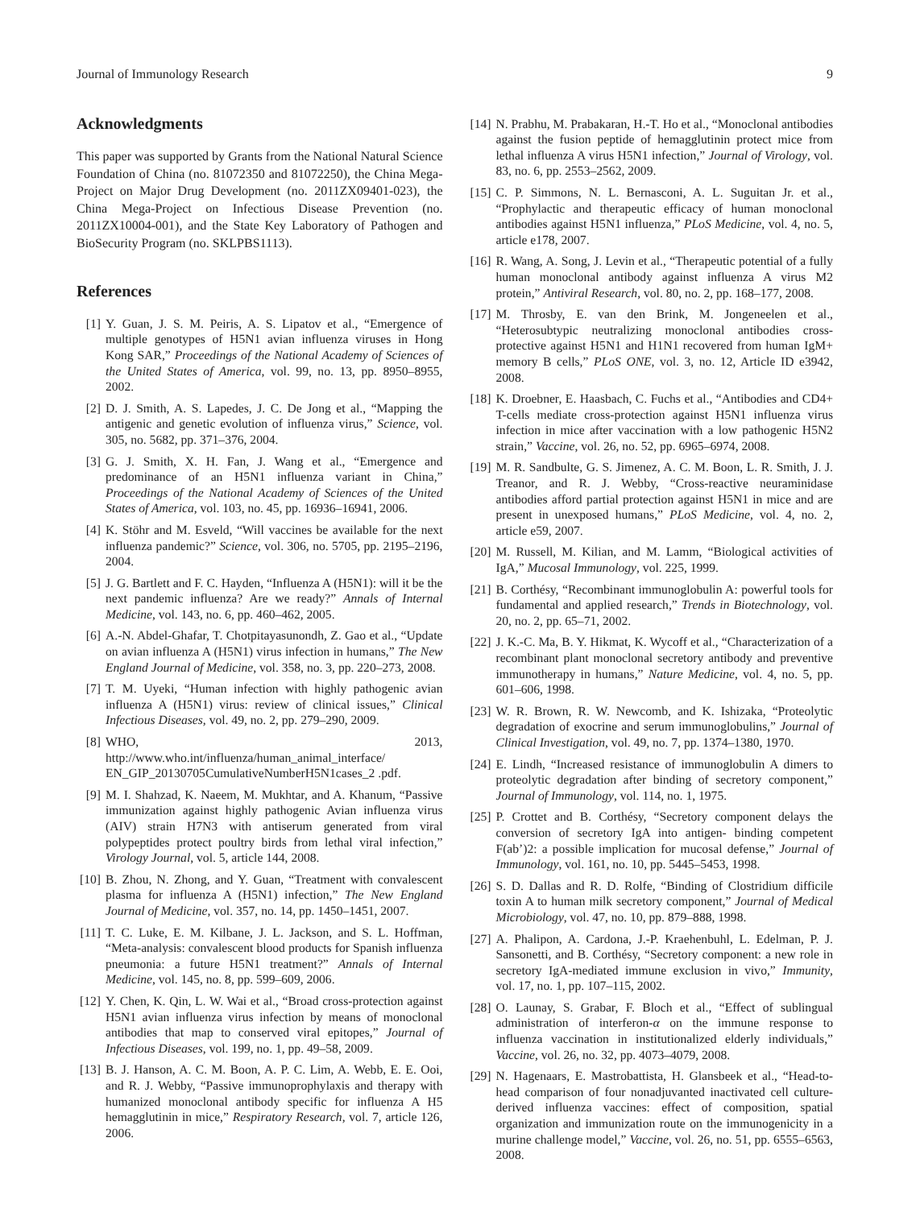Journal of Immunology Research 9
Acknowledgments
This paper was supported by Grants from the National Natural Science Foundation of China (no. 81072350 and 81072250), the China Mega-Project on Major Drug Development (no. 2011ZX09401-023), the China Mega-Project on Infectious Disease Prevention (no. 2011ZX10004-001), and the State Key Laboratory of Pathogen and BioSecurity Program (no. SKLPBS1113).
References
[1] Y. Guan, J. S. M. Peiris, A. S. Lipatov et al., “Emergence of multiple genotypes of H5N1 avian influenza viruses in Hong Kong SAR,” Proceedings of the National Academy of Sciences of the United States of America, vol. 99, no. 13, pp. 8950–8955, 2002.
[2] D. J. Smith, A. S. Lapedes, J. C. De Jong et al., “Mapping the antigenic and genetic evolution of influenza virus,” Science, vol. 305, no. 5682, pp. 371–376, 2004.
[3] G. J. Smith, X. H. Fan, J. Wang et al., “Emergence and predominance of an H5N1 influenza variant in China,” Proceedings of the National Academy of Sciences of the United States of America, vol. 103, no. 45, pp. 16936–16941, 2006.
[4] K. Stöhr and M. Esveld, “Will vaccines be available for the next influenza pandemic?” Science, vol. 306, no. 5705, pp. 2195–2196, 2004.
[5] J. G. Bartlett and F. C. Hayden, “Influenza A (H5N1): will it be the next pandemic influenza? Are we ready?” Annals of Internal Medicine, vol. 143, no. 6, pp. 460–462, 2005.
[6] A.-N. Abdel-Ghafar, T. Chotpitayasunondh, Z. Gao et al., “Update on avian influenza A (H5N1) virus infection in humans,” The New England Journal of Medicine, vol. 358, no. 3, pp. 220–273, 2008.
[7] T. M. Uyeki, “Human infection with highly pathogenic avian influenza A (H5N1) virus: review of clinical issues,” Clinical Infectious Diseases, vol. 49, no. 2, pp. 279–290, 2009.
[8] WHO, 2013, http://www.who.int/influenza/human_animal_interface/ EN_GIP_20130705CumulativeNumberH5N1cases_2 .pdf.
[9] M. I. Shahzad, K. Naeem, M. Mukhtar, and A. Khanum, “Passive immunization against highly pathogenic Avian influenza virus (AIV) strain H7N3 with antiserum generated from viral polypeptides protect poultry birds from lethal viral infection,” Virology Journal, vol. 5, article 144, 2008.
[10] B. Zhou, N. Zhong, and Y. Guan, “Treatment with convalescent plasma for influenza A (H5N1) infection,” The New England Journal of Medicine, vol. 357, no. 14, pp. 1450–1451, 2007.
[11] T. C. Luke, E. M. Kilbane, J. L. Jackson, and S. L. Hoffman, “Meta-analysis: convalescent blood products for Spanish influenza pneumonia: a future H5N1 treatment?” Annals of Internal Medicine, vol. 145, no. 8, pp. 599–609, 2006.
[12] Y. Chen, K. Qin, L. W. Wai et al., “Broad cross-protection against H5N1 avian influenza virus infection by means of monoclonal antibodies that map to conserved viral epitopes,” Journal of Infectious Diseases, vol. 199, no. 1, pp. 49–58, 2009.
[13] B. J. Hanson, A. C. M. Boon, A. P. C. Lim, A. Webb, E. E. Ooi, and R. J. Webby, “Passive immunoprophylaxis and therapy with humanized monoclonal antibody specific for influenza A H5 hemagglutinin in mice,” Respiratory Research, vol. 7, article 126, 2006.
[14] N. Prabhu, M. Prabakaran, H.-T. Ho et al., “Monoclonal antibodies against the fusion peptide of hemagglutinin protect mice from lethal influenza A virus H5N1 infection,” Journal of Virology, vol. 83, no. 6, pp. 2553–2562, 2009.
[15] C. P. Simmons, N. L. Bernasconi, A. L. Suguitan Jr. et al., “Prophylactic and therapeutic efficacy of human monoclonal antibodies against H5N1 influenza,” PLoS Medicine, vol. 4, no. 5, article e178, 2007.
[16] R. Wang, A. Song, J. Levin et al., “Therapeutic potential of a fully human monoclonal antibody against influenza A virus M2 protein,” Antiviral Research, vol. 80, no. 2, pp. 168–177, 2008.
[17] M. Throsby, E. van den Brink, M. Jongeneelen et al., “Heterosubtypic neutralizing monoclonal antibodies cross-protective against H5N1 and H1N1 recovered from human IgM+ memory B cells,” PLoS ONE, vol. 3, no. 12, Article ID e3942, 2008.
[18] K. Droebner, E. Haasbach, C. Fuchs et al., “Antibodies and CD4+ T-cells mediate cross-protection against H5N1 influenza virus infection in mice after vaccination with a low pathogenic H5N2 strain,” Vaccine, vol. 26, no. 52, pp. 6965–6974, 2008.
[19] M. R. Sandbulte, G. S. Jimenez, A. C. M. Boon, L. R. Smith, J. J. Treanor, and R. J. Webby, “Cross-reactive neuraminidase antibodies afford partial protection against H5N1 in mice and are present in unexposed humans,” PLoS Medicine, vol. 4, no. 2, article e59, 2007.
[20] M. Russell, M. Kilian, and M. Lamm, “Biological activities of IgA,” Mucosal Immunology, vol. 225, 1999.
[21] B. Corthésy, “Recombinant immunoglobulin A: powerful tools for fundamental and applied research,” Trends in Biotechnology, vol. 20, no. 2, pp. 65–71, 2002.
[22] J. K.-C. Ma, B. Y. Hikmat, K. Wycoff et al., “Characterization of a recombinant plant monoclonal secretory antibody and preventive immunotherapy in humans,” Nature Medicine, vol. 4, no. 5, pp. 601–606, 1998.
[23] W. R. Brown, R. W. Newcomb, and K. Ishizaka, “Proteolytic degradation of exocrine and serum immunoglobulins,” Journal of Clinical Investigation, vol. 49, no. 7, pp. 1374–1380, 1970.
[24] E. Lindh, “Increased resistance of immunoglobulin A dimers to proteolytic degradation after binding of secretory component,” Journal of Immunology, vol. 114, no. 1, 1975.
[25] P. Crottet and B. Corthésy, “Secretory component delays the conversion of secretory IgA into antigen- binding competent F(ab’)2: a possible implication for mucosal defense,” Journal of Immunology, vol. 161, no. 10, pp. 5445–5453, 1998.
[26] S. D. Dallas and R. D. Rolfe, “Binding of Clostridium difficile toxin A to human milk secretory component,” Journal of Medical Microbiology, vol. 47, no. 10, pp. 879–888, 1998.
[27] A. Phalipon, A. Cardona, J.-P. Kraehenbuhl, L. Edelman, P. J. Sansonetti, and B. Corthésy, “Secretory component: a new role in secretory IgA-mediated immune exclusion in vivo,” Immunity, vol. 17, no. 1, pp. 107–115, 2002.
[28] O. Launay, S. Grabar, F. Bloch et al., “Effect of sublingual administration of interferon-α on the immune response to influenza vaccination in institutionalized elderly individuals,” Vaccine, vol. 26, no. 32, pp. 4073–4079, 2008.
[29] N. Hagenaars, E. Mastrobattista, H. Glansbeek et al., “Head-to-head comparison of four nonadjuvanted inactivated cell culture-derived influenza vaccines: effect of composition, spatial organization and immunization route on the immunogenicity in a murine challenge model,” Vaccine, vol. 26, no. 51, pp. 6555–6563, 2008.